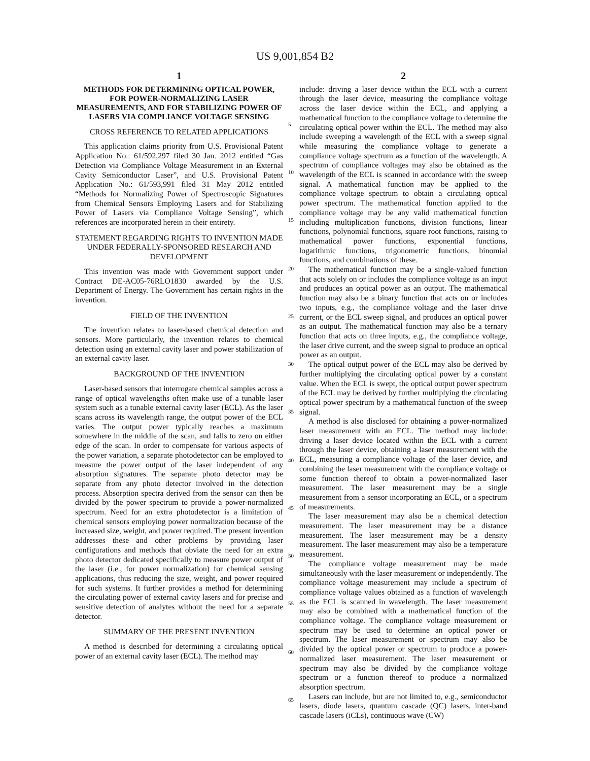US 9,001,854 B2
1
METHODS FOR DETERMINING OPTICAL POWER, FOR POWER-NORMALIZING LASER MEASUREMENTS, AND FOR STABILIZING POWER OF LASERS VIA COMPLIANCE VOLTAGE SENSING
CROSS REFERENCE TO RELATED APPLICATIONS
This application claims priority from U.S. Provisional Patent Application No.: 61/592,297 filed 30 Jan. 2012 entitled “Gas Detection via Compliance Voltage Measurement in an External Cavity Semiconductor Laser”, and U.S. Provisional Patent Application No.: 61/593,991 filed 31 May 2012 entitled “Methods for Normalizing Power of Spectroscopic Signatures from Chemical Sensors Employing Lasers and for Stabilizing Power of Lasers via Compliance Voltage Sensing”, which references are incorporated herein in their entirety.
STATEMENT REGARDING RIGHTS TO INVENTION MADE UNDER FEDERALLY-SPONSORED RESEARCH AND DEVELOPMENT
This invention was made with Government support under Contract DE-AC05-76RLO1830 awarded by the U.S. Department of Energy. The Government has certain rights in the invention.
FIELD OF THE INVENTION
The invention relates to laser-based chemical detection and sensors. More particularly, the invention relates to chemical detection using an external cavity laser and power stabilization of an external cavity laser.
BACKGROUND OF THE INVENTION
Laser-based sensors that interrogate chemical samples across a range of optical wavelengths often make use of a tunable laser system such as a tunable external cavity laser (ECL). As the laser scans across its wavelength range, the output power of the ECL varies. The output power typically reaches a maximum somewhere in the middle of the scan, and falls to zero on either edge of the scan. In order to compensate for various aspects of the power variation, a separate photodetector can be employed to measure the power output of the laser independent of any absorption signatures. The separate photo detector may be separate from any photo detector involved in the detection process. Absorption spectra derived from the sensor can then be divided by the power spectrum to provide a power-normalized spectrum. Need for an extra photodetector is a limitation of chemical sensors employing power normalization because of the increased size, weight, and power required. The present invention addresses these and other problems by providing laser configurations and methods that obviate the need for an extra photo detector dedicated specifically to measure power output of the laser (i.e., for power normalization) for chemical sensing applications, thus reducing the size, weight, and power required for such systems. It further provides a method for determining the circulating power of external cavity lasers and for precise and sensitive detection of analytes without the need for a separate detector.
SUMMARY OF THE PRESENT INVENTION
A method is described for determining a circulating optical power of an external cavity laser (ECL). The method may
5
10
15
20
25
30
35
40
45
50
55
60
65
2
include: driving a laser device within the ECL with a current through the laser device, measuring the compliance voltage across the laser device within the ECL, and applying a mathematical function to the compliance voltage to determine the circulating optical power within the ECL. The method may also include sweeping a wavelength of the ECL with a sweep signal while measuring the compliance voltage to generate a compliance voltage spectrum as a function of the wavelength. A spectrum of compliance voltages may also be obtained as the wavelength of the ECL is scanned in accordance with the sweep signal. A mathematical function may be applied to the compliance voltage spectrum to obtain a circulating optical power spectrum. The mathematical function applied to the compliance voltage may be any valid mathematical function including multiplication functions, division functions, linear functions, polynomial functions, square root functions, raising to mathematical power functions, exponential functions, logarithmic functions, trigonometric functions, binomial functions, and combinations of these.
The mathematical function may be a single-valued function that acts solely on or includes the compliance voltage as an input and produces an optical power as an output. The mathematical function may also be a binary function that acts on or includes two inputs, e.g., the compliance voltage and the laser drive current, or the ECL sweep signal, and produces an optical power as an output. The mathematical function may also be a ternary function that acts on three inputs, e.g., the compliance voltage, the laser drive current, and the sweep signal to produce an optical power as an output.
The optical output power of the ECL may also be derived by further multiplying the circulating optical power by a constant value. When the ECL is swept, the optical output power spectrum of the ECL may be derived by further multiplying the circulating optical power spectrum by a mathematical function of the sweep signal.
A method is also disclosed for obtaining a power-normalized laser measurement with an ECL. The method may include: driving a laser device located within the ECL with a current through the laser device, obtaining a laser measurement with the ECL, measuring a compliance voltage of the laser device, and combining the laser measurement with the compliance voltage or some function thereof to obtain a power-normalized laser measurement. The laser measurement may be a single measurement from a sensor incorporating an ECL, or a spectrum of measurements.
The laser measurement may also be a chemical detection measurement. The laser measurement may be a distance measurement. The laser measurement may be a density measurement. The laser measurement may also be a temperature measurement.
The compliance voltage measurement may be made simultaneously with the laser measurement or independently. The compliance voltage measurement may include a spectrum of compliance voltage values obtained as a function of wavelength as the ECL is scanned in wavelength. The laser measurement may also be combined with a mathematical function of the compliance voltage. The compliance voltage measurement or spectrum may be used to determine an optical power or spectrum. The laser measurement or spectrum may also be divided by the optical power or spectrum to produce a power-normalized laser measurement. The laser measurement or spectrum may also be divided by the compliance voltage spectrum or a function thereof to produce a normalized absorption spectrum.
Lasers can include, but are not limited to, e.g., semiconductor lasers, diode lasers, quantum cascade (QC) lasers, inter-band cascade lasers (iCLs), continuous wave (CW)